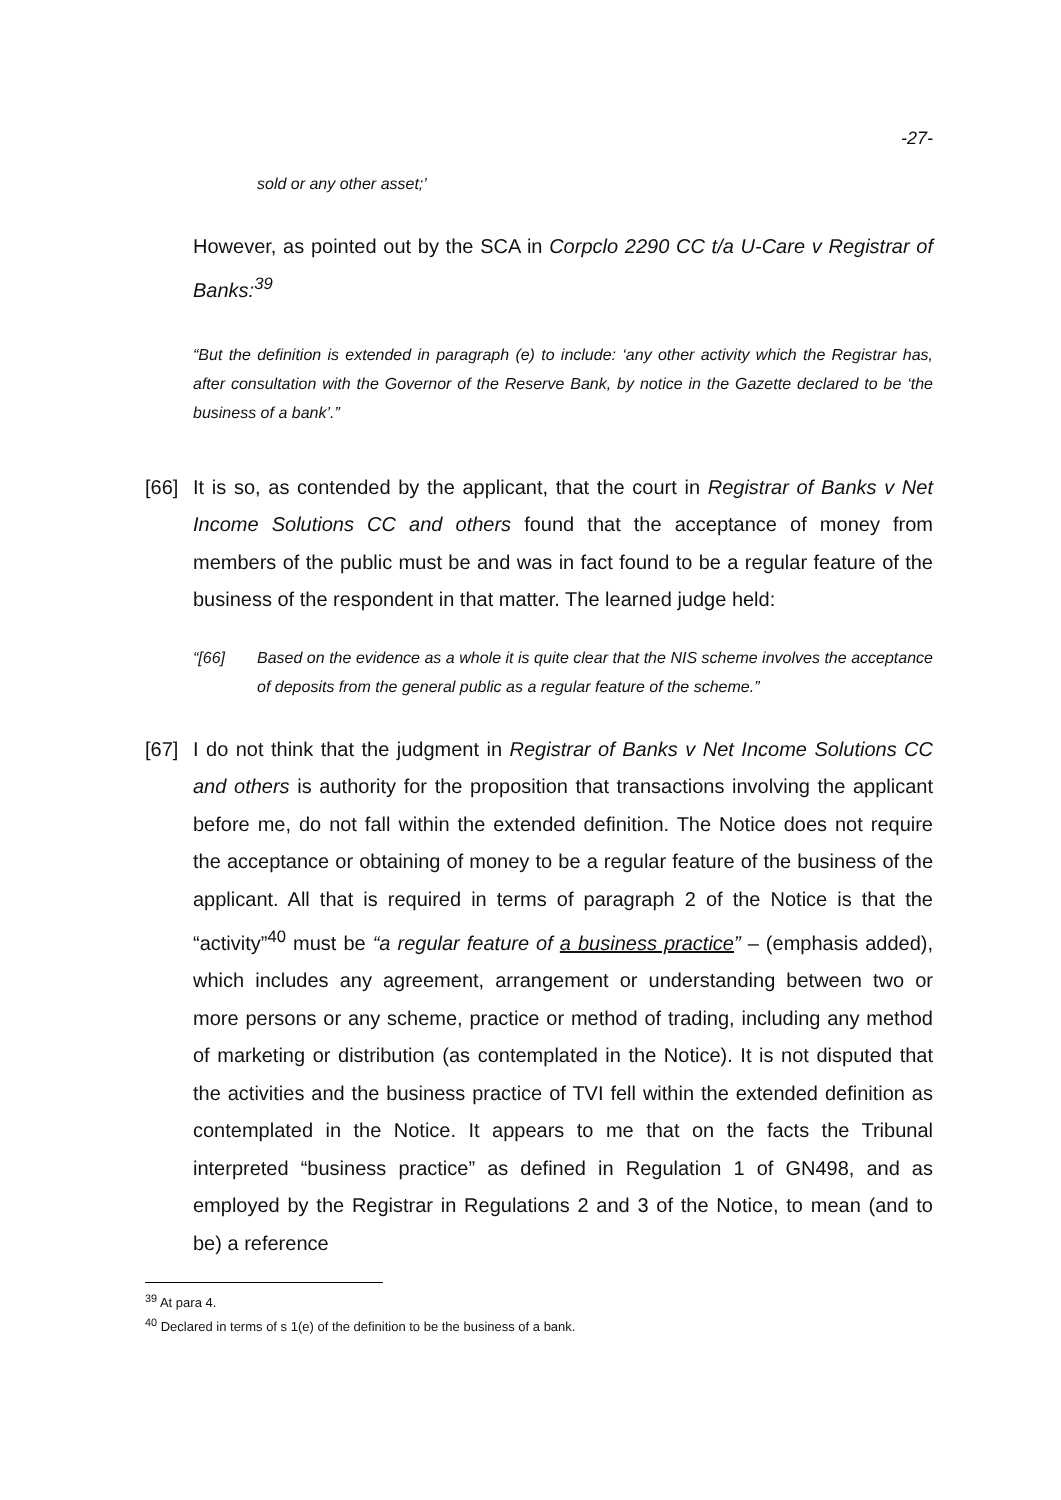-27-
sold or any other asset;’
However, as pointed out by the SCA in Corpclo 2290 CC t/a U-Care v Registrar of Banks:<sup>39</sup>
“But the definition is extended in paragraph (e) to include: ‘any other activity which the Registrar has, after consultation with the Governor of the Reserve Bank, by notice in the Gazette declared to be ‘the business of a bank’.”
[66] It is so, as contended by the applicant, that the court in Registrar of Banks v Net Income Solutions CC and others found that the acceptance of money from members of the public must be and was in fact found to be a regular feature of the business of the respondent in that matter. The learned judge held:
“[66] Based on the evidence as a whole it is quite clear that the NIS scheme involves the acceptance of deposits from the general public as a regular feature of the scheme.”
[67] I do not think that the judgment in Registrar of Banks v Net Income Solutions CC and others is authority for the proposition that transactions involving the applicant before me, do not fall within the extended definition. The Notice does not require the acceptance or obtaining of money to be a regular feature of the business of the applicant. All that is required in terms of paragraph 2 of the Notice is that the “activity”<sup>40</sup> must be “a regular feature of a business practice” – (emphasis added), which includes any agreement, arrangement or understanding between two or more persons or any scheme, practice or method of trading, including any method of marketing or distribution (as contemplated in the Notice). It is not disputed that the activities and the business practice of TVI fell within the extended definition as contemplated in the Notice. It appears to me that on the facts the Tribunal interpreted “business practice” as defined in Regulation 1 of GN498, and as employed by the Registrar in Regulations 2 and 3 of the Notice, to mean (and to be) a reference
<sup>39</sup> At para 4.
<sup>40</sup> Declared in terms of s 1(e) of the definition to be the business of a bank.